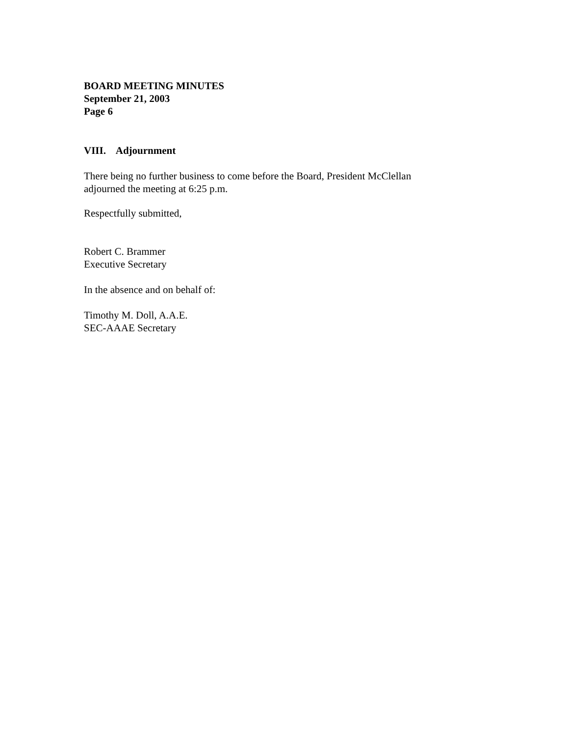BOARD MEETING MINUTES
September 21, 2003
Page 6
VIII. Adjournment
There being no further business to come before the Board, President McClellan
adjourned the meeting at 6:25 p.m.
Respectfully submitted,
Robert C. Brammer
Executive Secretary
In the absence and on behalf of:
Timothy M. Doll, A.A.E.
SEC-AAAE Secretary